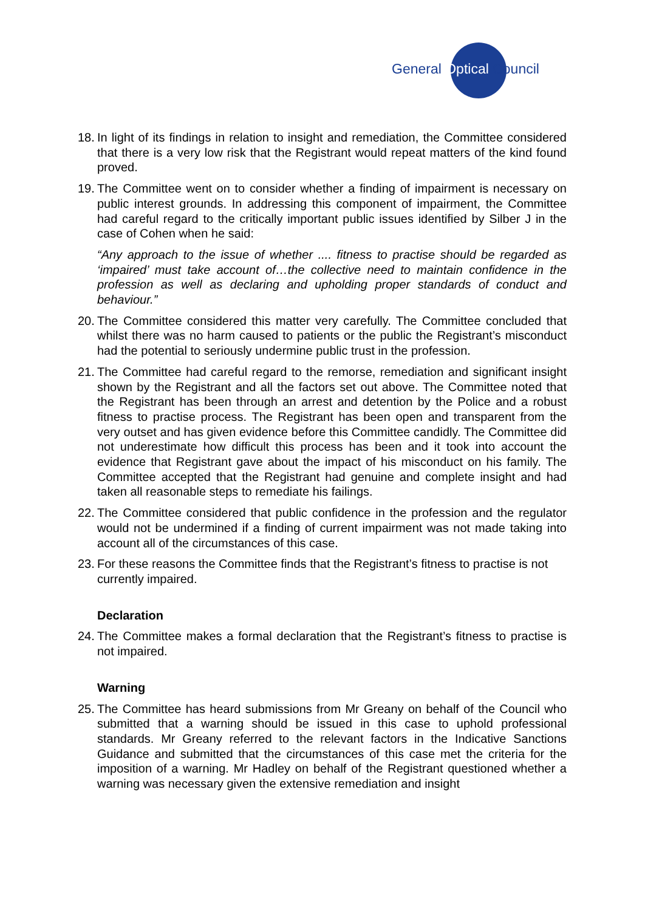General Optical Council
18.
In light of its findings in relation to insight and remediation, the Committee considered that there is a very low risk that the Registrant would repeat matters of the kind found proved.
19.
The Committee went on to consider whether a finding of impairment is necessary on public interest grounds. In addressing this component of impairment, the Committee had careful regard to the critically important public issues identified by Silber J in the case of Cohen when he said:
“Any approach to the issue of whether .... fitness to practise should be regarded as ‘impaired’ must take account of…the collective need to maintain confidence in the profession as well as declaring and upholding proper standards of conduct and behaviour.”
20.
The Committee considered this matter very carefully. The Committee concluded that whilst there was no harm caused to patients or the public the Registrant’s misconduct had the potential to seriously undermine public trust in the profession.
21.
The Committee had careful regard to the remorse, remediation and significant insight shown by the Registrant and all the factors set out above. The Committee noted that the Registrant has been through an arrest and detention by the Police and a robust fitness to practise process. The Registrant has been open and transparent from the very outset and has given evidence before this Committee candidly. The Committee did not underestimate how difficult this process has been and it took into account the evidence that Registrant gave about the impact of his misconduct on his family. The Committee accepted that the Registrant had genuine and complete insight and had taken all reasonable steps to remediate his failings.
22.
The Committee considered that public confidence in the profession and the regulator would not be undermined if a finding of current impairment was not made taking into account all of the circumstances of this case.
23.
For these reasons the Committee finds that the Registrant’s fitness to practise is not currently impaired.
Declaration
24.
The Committee makes a formal declaration that the Registrant’s fitness to practise is not impaired.
Warning
25.
The Committee has heard submissions from Mr Greany on behalf of the Council who submitted that a warning should be issued in this case to uphold professional standards. Mr Greany referred to the relevant factors in the Indicative Sanctions Guidance and submitted that the circumstances of this case met the criteria for the imposition of a warning. Mr Hadley on behalf of the Registrant questioned whether a warning was necessary given the extensive remediation and insight